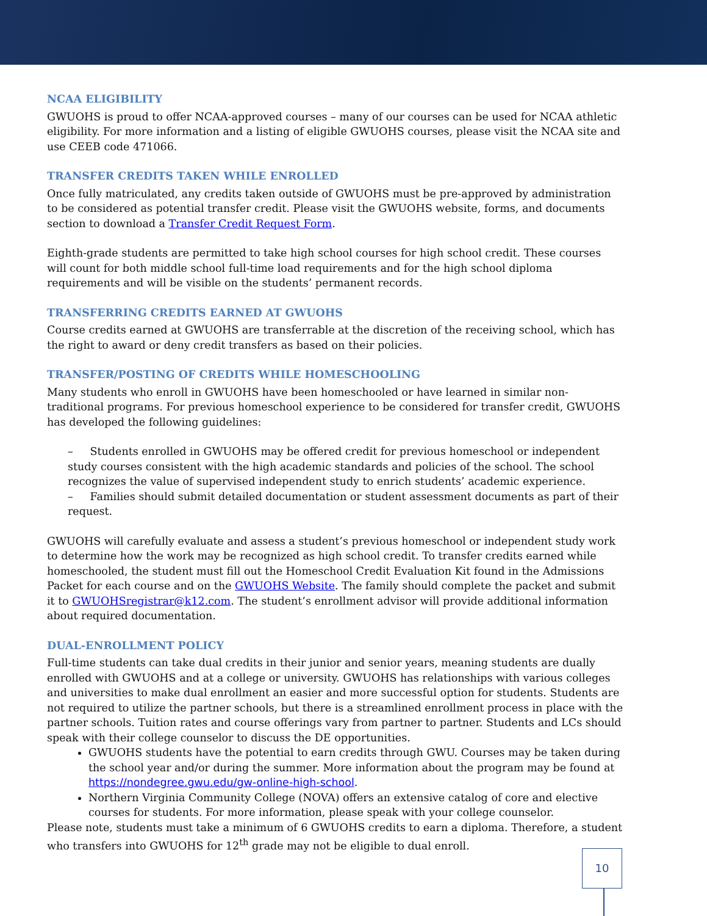NCAA ELIGIBILITY
GWUOHS is proud to offer NCAA-approved courses – many of our courses can be used for NCAA athletic eligibility. For more information and a listing of eligible GWUOHS courses, please visit the NCAA site and use CEEB code 471066.
TRANSFER CREDITS TAKEN WHILE ENROLLED
Once fully matriculated, any credits taken outside of GWUOHS must be pre-approved by administration to be considered as potential transfer credit. Please visit the GWUOHS website, forms, and documents section to download a Transfer Credit Request Form.
Eighth-grade students are permitted to take high school courses for high school credit. These courses will count for both middle school full-time load requirements and for the high school diploma requirements and will be visible on the students’ permanent records.
TRANSFERRING CREDITS EARNED AT GWUOHS
Course credits earned at GWUOHS are transferrable at the discretion of the receiving school, which has the right to award or deny credit transfers as based on their policies.
TRANSFER/POSTING OF CREDITS WHILE HOMESCHOOLING
Many students who enroll in GWUOHS have been homeschooled or have learned in similar non-traditional programs. For previous homeschool experience to be considered for transfer credit, GWUOHS has developed the following guidelines:
– Students enrolled in GWUOHS may be offered credit for previous homeschool or independent study courses consistent with the high academic standards and policies of the school. The school recognizes the value of supervised independent study to enrich students’ academic experience.
– Families should submit detailed documentation or student assessment documents as part of their request.
GWUOHS will carefully evaluate and assess a student’s previous homeschool or independent study work to determine how the work may be recognized as high school credit. To transfer credits earned while homeschooled, the student must fill out the Homeschool Credit Evaluation Kit found in the Admissions Packet for each course and on the GWUOHS Website. The family should complete the packet and submit it to GWUOHSregistrar@k12.com. The student’s enrollment advisor will provide additional information about required documentation.
DUAL-ENROLLMENT POLICY
Full-time students can take dual credits in their junior and senior years, meaning students are dually enrolled with GWUOHS and at a college or university. GWUOHS has relationships with various colleges and universities to make dual enrollment an easier and more successful option for students. Students are not required to utilize the partner schools, but there is a streamlined enrollment process in place with the partner schools. Tuition rates and course offerings vary from partner to partner. Students and LCs should speak with their college counselor to discuss the DE opportunities.
GWUOHS students have the potential to earn credits through GWU. Courses may be taken during the school year and/or during the summer. More information about the program may be found at https://nondegree.gwu.edu/gw-online-high-school.
Northern Virginia Community College (NOVA) offers an extensive catalog of core and elective courses for students. For more information, please speak with your college counselor.
Please note, students must take a minimum of 6 GWUOHS credits to earn a diploma. Therefore, a student who transfers into GWUOHS for 12<sup>th</sup> grade may not be eligible to dual enroll.
10